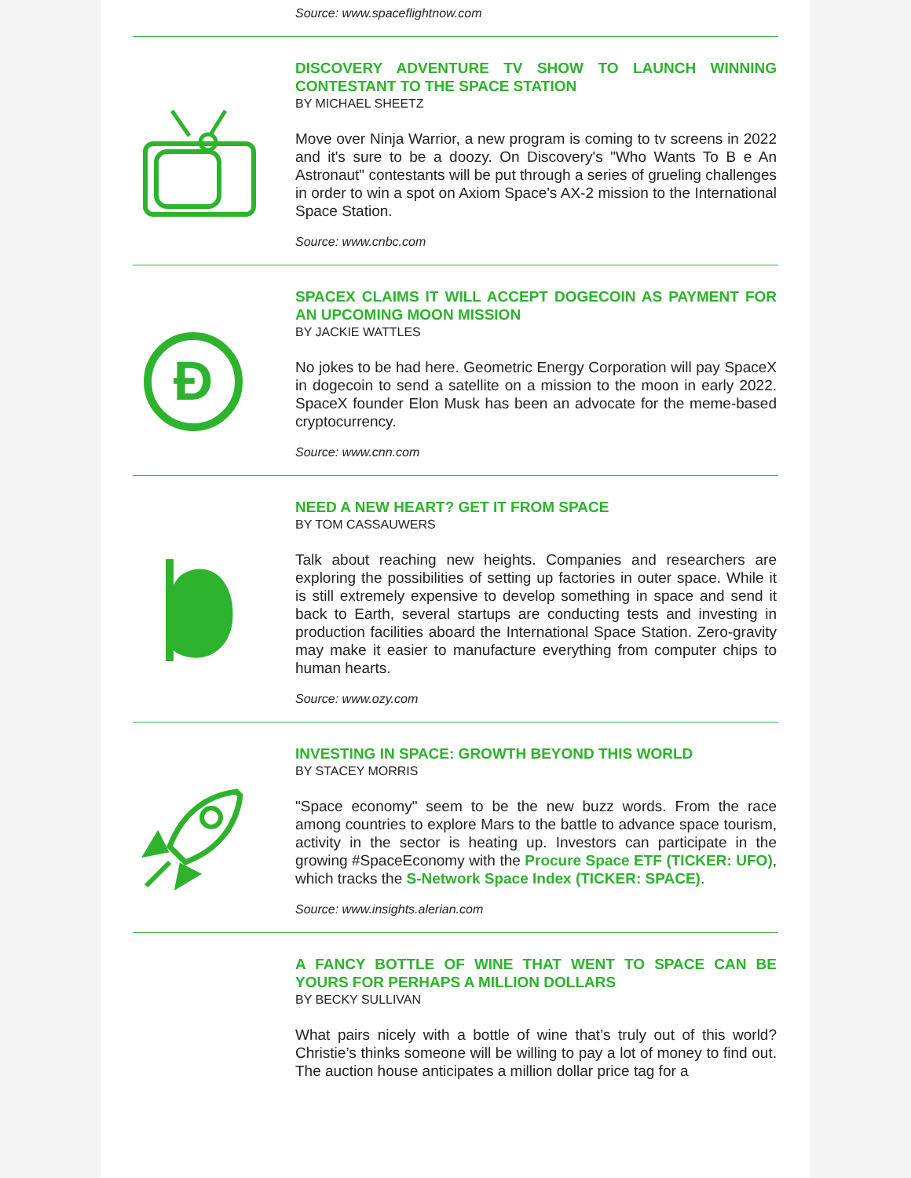Source: www.spaceflightnow.com
DISCOVERY ADVENTURE TV SHOW TO LAUNCH WINNING CONTESTANT TO THE SPACE STATION
BY MICHAEL SHEETZ
Move over Ninja Warrior, a new program is coming to tv screens in 2022 and it's sure to be a doozy. On Discovery's "Who Wants To B e An Astronaut" contestants will be put through a series of grueling challenges in order to win a spot on Axiom Space's AX-2 mission to the International Space Station.
Source: www.cnbc.com
Đ
SPACEX CLAIMS IT WILL ACCEPT DOGECOIN AS PAYMENT FOR AN UPCOMING MOON MISSION
BY JACKIE WATTLES
No jokes to be had here. Geometric Energy Corporation will pay SpaceX in dogecoin to send a satellite on a mission to the moon in early 2022. SpaceX founder Elon Musk has been an advocate for the meme-based cryptocurrency.
Source: www.cnn.com
NEED A NEW HEART? GET IT FROM SPACE
BY TOM CASSAUWERS
Talk about reaching new heights. Companies and researchers are exploring the possibilities of setting up factories in outer space. While it is still extremely expensive to develop something in space and send it back to Earth, several startups are conducting tests and investing in production facilities aboard the International Space Station. Zero-gravity may make it easier to manufacture everything from computer chips to human hearts.
Source: www.ozy.com
INVESTING IN SPACE: GROWTH BEYOND THIS WORLD
BY STACEY MORRIS
"Space economy" seem to be the new buzz words. From the race among countries to explore Mars to the battle to advance space tourism, activity in the sector is heating up. Investors can participate in the growing #SpaceEconomy with the Procure Space ETF (TICKER: UFO), which tracks the S-Network Space Index (TICKER: SPACE).
Source: www.insights.alerian.com
A FANCY BOTTLE OF WINE THAT WENT TO SPACE CAN BE YOURS FOR PERHAPS A MILLION DOLLARS
BY BECKY SULLIVAN
What pairs nicely with a bottle of wine that’s truly out of this world? Christie’s thinks someone will be willing to pay a lot of money to find out. The auction house anticipates a million dollar price tag for a